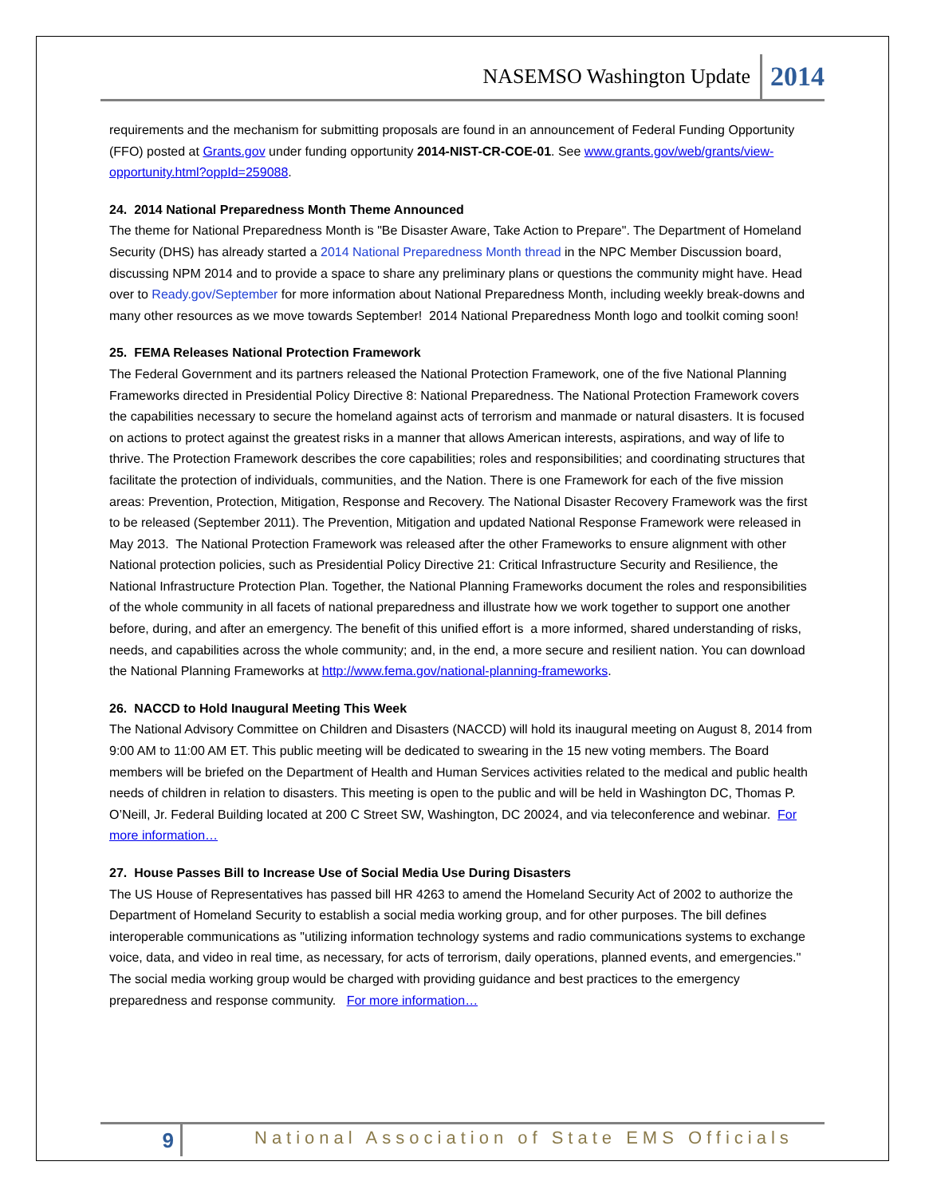NASEMSO Washington Update 2014
requirements and the mechanism for submitting proposals are found in an announcement of Federal Funding Opportunity (FFO) posted at Grants.gov under funding opportunity 2014-NIST-CR-COE-01. See www.grants.gov/web/grants/view-opportunity.html?oppId=259088.
24. 2014 National Preparedness Month Theme Announced
The theme for National Preparedness Month is "Be Disaster Aware, Take Action to Prepare". The Department of Homeland Security (DHS) has already started a 2014 National Preparedness Month thread in the NPC Member Discussion board, discussing NPM 2014 and to provide a space to share any preliminary plans or questions the community might have. Head over to Ready.gov/September for more information about National Preparedness Month, including weekly break-downs and many other resources as we move towards September! 2014 National Preparedness Month logo and toolkit coming soon!
25. FEMA Releases National Protection Framework
The Federal Government and its partners released the National Protection Framework, one of the five National Planning Frameworks directed in Presidential Policy Directive 8: National Preparedness. The National Protection Framework covers the capabilities necessary to secure the homeland against acts of terrorism and manmade or natural disasters. It is focused on actions to protect against the greatest risks in a manner that allows American interests, aspirations, and way of life to thrive. The Protection Framework describes the core capabilities; roles and responsibilities; and coordinating structures that facilitate the protection of individuals, communities, and the Nation. There is one Framework for each of the five mission areas: Prevention, Protection, Mitigation, Response and Recovery. The National Disaster Recovery Framework was the first to be released (September 2011). The Prevention, Mitigation and updated National Response Framework were released in May 2013. The National Protection Framework was released after the other Frameworks to ensure alignment with other National protection policies, such as Presidential Policy Directive 21: Critical Infrastructure Security and Resilience, the National Infrastructure Protection Plan. Together, the National Planning Frameworks document the roles and responsibilities of the whole community in all facets of national preparedness and illustrate how we work together to support one another before, during, and after an emergency. The benefit of this unified effort is a more informed, shared understanding of risks, needs, and capabilities across the whole community; and, in the end, a more secure and resilient nation. You can download the National Planning Frameworks at http://www.fema.gov/national-planning-frameworks.
26. NACCD to Hold Inaugural Meeting This Week
The National Advisory Committee on Children and Disasters (NACCD) will hold its inaugural meeting on August 8, 2014 from 9:00 AM to 11:00 AM ET. This public meeting will be dedicated to swearing in the 15 new voting members. The Board members will be briefed on the Department of Health and Human Services activities related to the medical and public health needs of children in relation to disasters. This meeting is open to the public and will be held in Washington DC, Thomas P. O’Neill, Jr. Federal Building located at 200 C Street SW, Washington, DC 20024, and via teleconference and webinar. For more information…
27. House Passes Bill to Increase Use of Social Media Use During Disasters
The US House of Representatives has passed bill HR 4263 to amend the Homeland Security Act of 2002 to authorize the Department of Homeland Security to establish a social media working group, and for other purposes. The bill defines interoperable communications as "utilizing information technology systems and radio communications systems to exchange voice, data, and video in real time, as necessary, for acts of terrorism, daily operations, planned events, and emergencies.'' The social media working group would be charged with providing guidance and best practices to the emergency preparedness and response community. For more information…
9 National Association of State EMS Officials